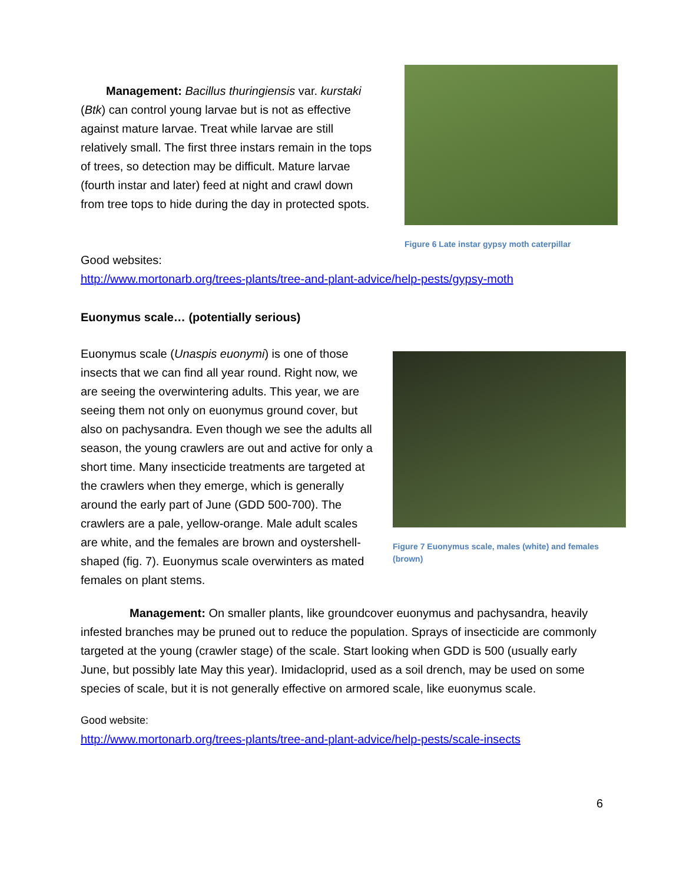Management: Bacillus thuringiensis var. kurstaki (Btk) can control young larvae but is not as effective against mature larvae. Treat while larvae are still relatively small. The first three instars remain in the tops of trees, so detection may be difficult. Mature larvae (fourth instar and later) feed at night and crawl down from tree tops to hide during the day in protected spots.
Figure 6 Late instar gypsy moth caterpillar
Good websites:
http://www.mortonarb.org/trees-plants/tree-and-plant-advice/help-pests/gypsy-moth
Euonymus scale… (potentially serious)
Euonymus scale (Unaspis euonymi) is one of those insects that we can find all year round. Right now, we are seeing the overwintering adults. This year, we are seeing them not only on euonymus ground cover, but also on pachysandra. Even though we see the adults all season, the young crawlers are out and active for only a short time. Many insecticide treatments are targeted at the crawlers when they emerge, which is generally around the early part of June (GDD 500-700). The crawlers are a pale, yellow-orange. Male adult scales are white, and the females are brown and oystershell-shaped (fig. 7). Euonymus scale overwinters as mated females on plant stems.
Figure 7 Euonymus scale, males (white) and females (brown)
Management: On smaller plants, like groundcover euonymus and pachysandra, heavily infested branches may be pruned out to reduce the population. Sprays of insecticide are commonly targeted at the young (crawler stage) of the scale. Start looking when GDD is 500 (usually early June, but possibly late May this year). Imidacloprid, used as a soil drench, may be used on some species of scale, but it is not generally effective on armored scale, like euonymus scale.
Good website:
http://www.mortonarb.org/trees-plants/tree-and-plant-advice/help-pests/scale-insects
6